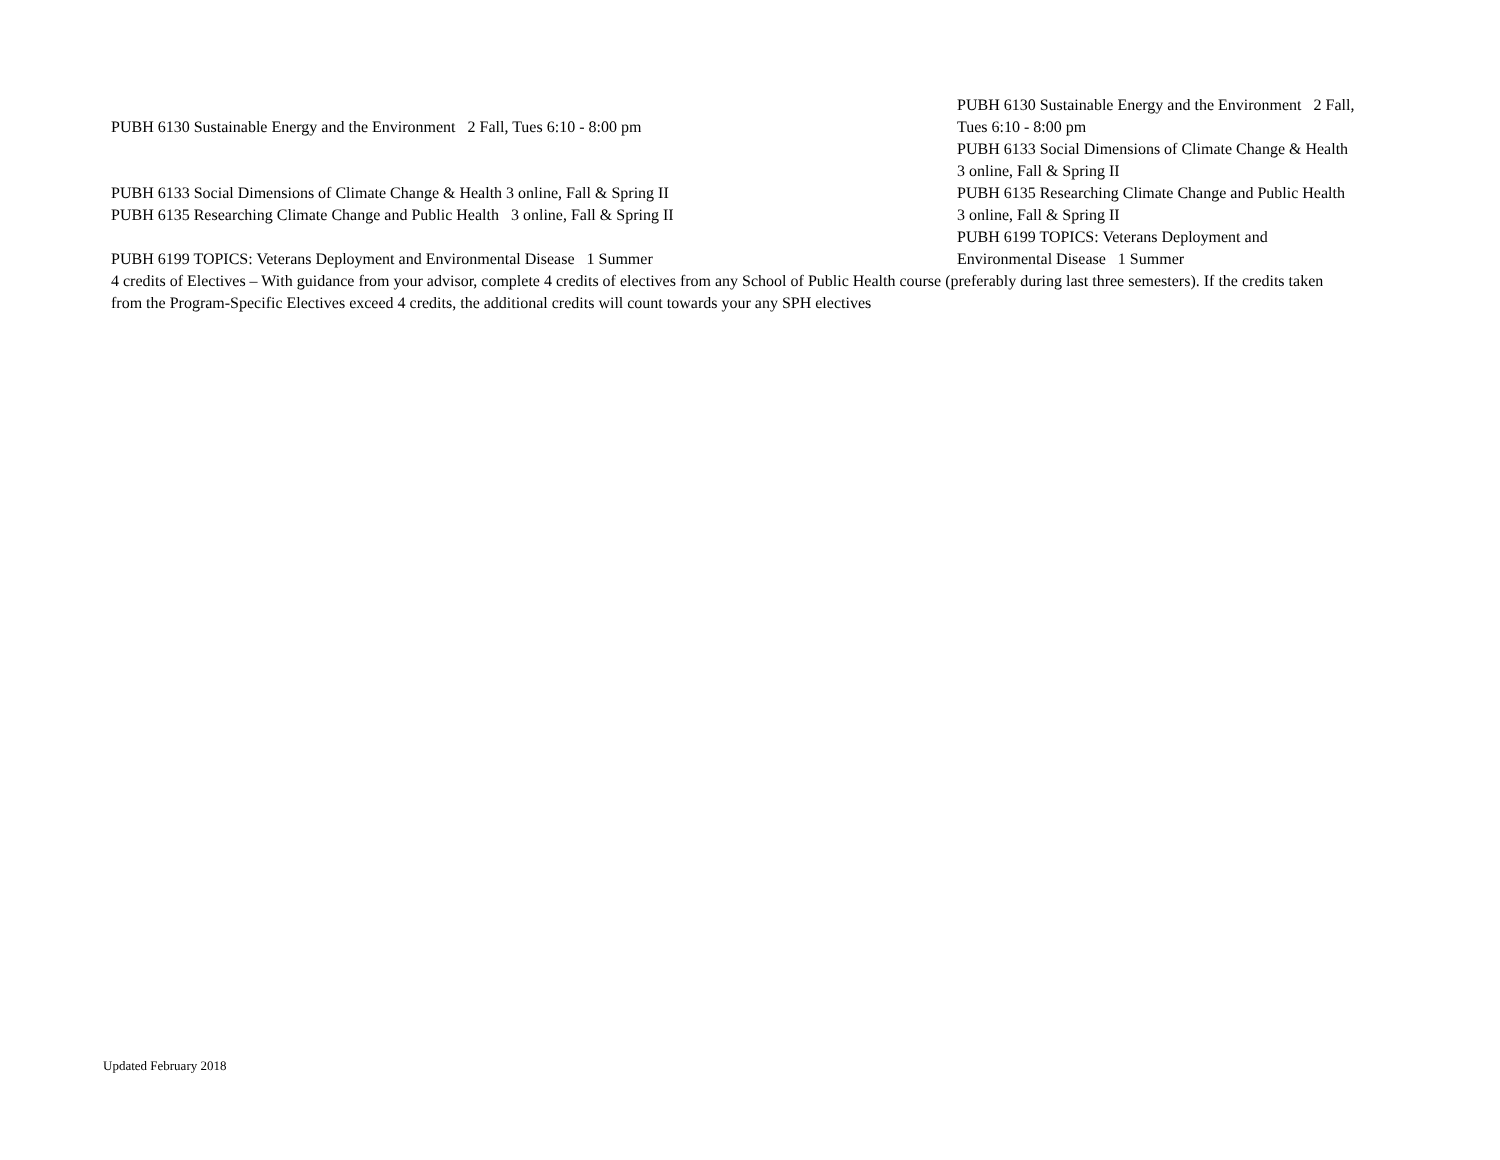PUBH 6130 Sustainable Energy and the Environment 2 Fall, Tues 6:10 - 8:00 pm
PUBH 6133 Social Dimensions of Climate Change & Health 3 online, Fall & Spring II
PUBH 6135 Researching Climate Change and Public Health 3 online, Fall & Spring II
PUBH 6199 TOPICS: Veterans Deployment and Environmental Disease 1 Summer
PUBH 6130 Sustainable Energy and the Environment 2 Fall, Tues 6:10 - 8:00 pm
PUBH 6133 Social Dimensions of Climate Change & Health 3 online, Fall & Spring II
PUBH 6135 Researching Climate Change and Public Health 3 online, Fall & Spring II
PUBH 6199 TOPICS: Veterans Deployment and Environmental Disease 1 Summer
4 credits of Electives – With guidance from your advisor, complete 4 credits of electives from any School of Public Health course (preferably during last three semesters). If the credits taken from the Program-Specific Electives exceed 4 credits, the additional credits will count towards your any SPH electives
Updated February 2018